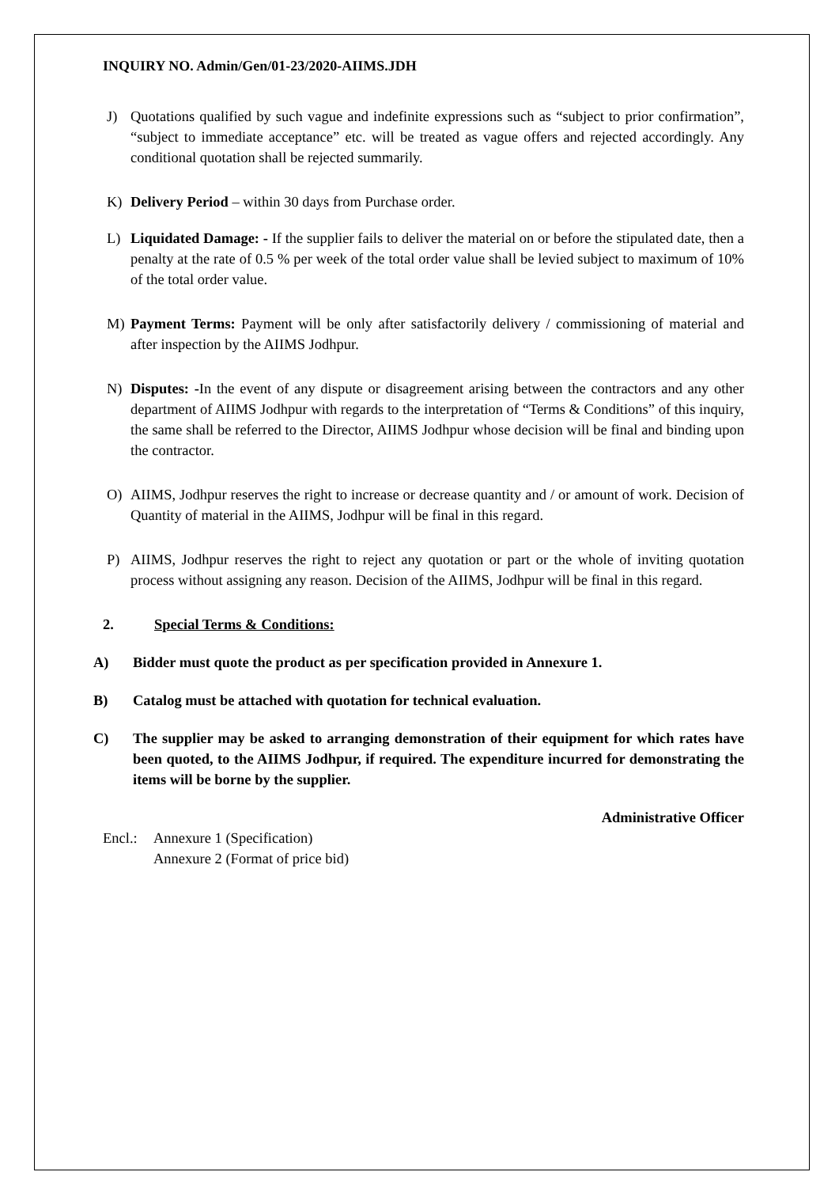INQUIRY NO. Admin/Gen/01-23/2020-AIIMS.JDH
J) Quotations qualified by such vague and indefinite expressions such as “subject to prior confirmation”, “subject to immediate acceptance” etc. will be treated as vague offers and rejected accordingly. Any conditional quotation shall be rejected summarily.
K) Delivery Period – within 30 days from Purchase order.
L) Liquidated Damage: - If the supplier fails to deliver the material on or before the stipulated date, then a penalty at the rate of 0.5 % per week of the total order value shall be levied subject to maximum of 10% of the total order value.
M) Payment Terms: Payment will be only after satisfactorily delivery / commissioning of material and after inspection by the AIIMS Jodhpur.
N) Disputes: -In the event of any dispute or disagreement arising between the contractors and any other department of AIIMS Jodhpur with regards to the interpretation of “Terms & Conditions” of this inquiry, the same shall be referred to the Director, AIIMS Jodhpur whose decision will be final and binding upon the contractor.
O) AIIMS, Jodhpur reserves the right to increase or decrease quantity and / or amount of work. Decision of Quantity of material in the AIIMS, Jodhpur will be final in this regard.
P) AIIMS, Jodhpur reserves the right to reject any quotation or part or the whole of inviting quotation process without assigning any reason. Decision of the AIIMS, Jodhpur will be final in this regard.
2. Special Terms & Conditions:
A) Bidder must quote the product as per specification provided in Annexure 1.
B) Catalog must be attached with quotation for technical evaluation.
C) The supplier may be asked to arranging demonstration of their equipment for which rates have been quoted, to the AIIMS Jodhpur, if required. The expenditure incurred for demonstrating the items will be borne by the supplier.
Administrative Officer
Encl.: Annexure 1 (Specification)
Annexure 2 (Format of price bid)